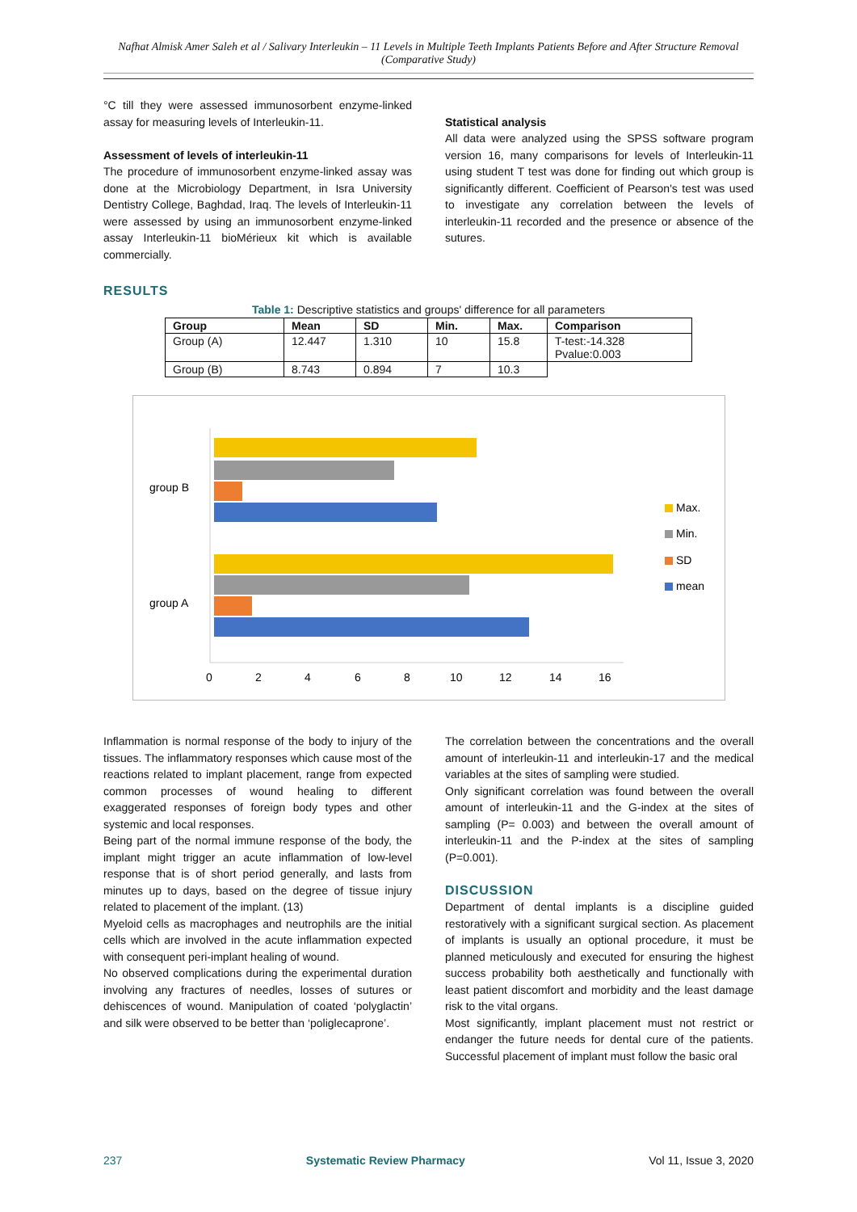Nafhat Almisk Amer Saleh et al / Salivary Interleukin – 11 Levels in Multiple Teeth Implants Patients Before and After Structure Removal (Comparative Study)
°C till they were assessed immunosorbent enzyme-linked assay for measuring levels of Interleukin-11.
Assessment of levels of interleukin-11
The procedure of immunosorbent enzyme-linked assay was done at the Microbiology Department, in Isra University Dentistry College, Baghdad, Iraq. The levels of Interleukin-11 were assessed by using an immunosorbent enzyme-linked assay Interleukin-11 bioMérieux kit which is available commercially.
Statistical analysis
All data were analyzed using the SPSS software program version 16, many comparisons for levels of Interleukin-11 using student T test was done for finding out which group is significantly different. Coefficient of Pearson's test was used to investigate any correlation between the levels of interleukin-11 recorded and the presence or absence of the sutures.
RESULTS
Table 1: Descriptive statistics and groups' difference for all parameters
| Group | Mean | SD | Min. | Max. | Comparison |
| --- | --- | --- | --- | --- | --- |
| Group (A) | 12.447 | 1.310 | 10 | 15.8 | T-test:-14.328 Pvalue:0.003 |
| Group (B) | 8.743 | 0.894 | 7 | 10.3 | |
group B
group A
0
2
4
6
8
10
12
14
16
Max.
Min.
SD
mean
Inflammation is normal response of the body to injury of the tissues. The inflammatory responses which cause most of the reactions related to implant placement, range from expected common processes of wound healing to different exaggerated responses of foreign body types and other systemic and local responses.
Being part of the normal immune response of the body, the implant might trigger an acute inflammation of low-level response that is of short period generally, and lasts from minutes up to days, based on the degree of tissue injury related to placement of the implant. (13)
Myeloid cells as macrophages and neutrophils are the initial cells which are involved in the acute inflammation expected with consequent peri-implant healing of wound.
No observed complications during the experimental duration involving any fractures of needles, losses of sutures or dehiscences of wound. Manipulation of coated ‘polyglactin’ and silk were observed to be better than ‘poliglecaprone’.
The correlation between the concentrations and the overall amount of interleukin-11 and interleukin-17 and the medical variables at the sites of sampling were studied.
Only significant correlation was found between the overall amount of interleukin-11 and the G-index at the sites of sampling (P= 0.003) and between the overall amount of interleukin-11 and the P-index at the sites of sampling (P=0.001).
DISCUSSION
Department of dental implants is a discipline guided restoratively with a significant surgical section. As placement of implants is usually an optional procedure, it must be planned meticulously and executed for ensuring the highest success probability both aesthetically and functionally with least patient discomfort and morbidity and the least damage risk to the vital organs.
Most significantly, implant placement must not restrict or endanger the future needs for dental cure of the patients. Successful placement of implant must follow the basic oral
237 Systematic Review Pharmacy Vol 11, Issue 3, 2020